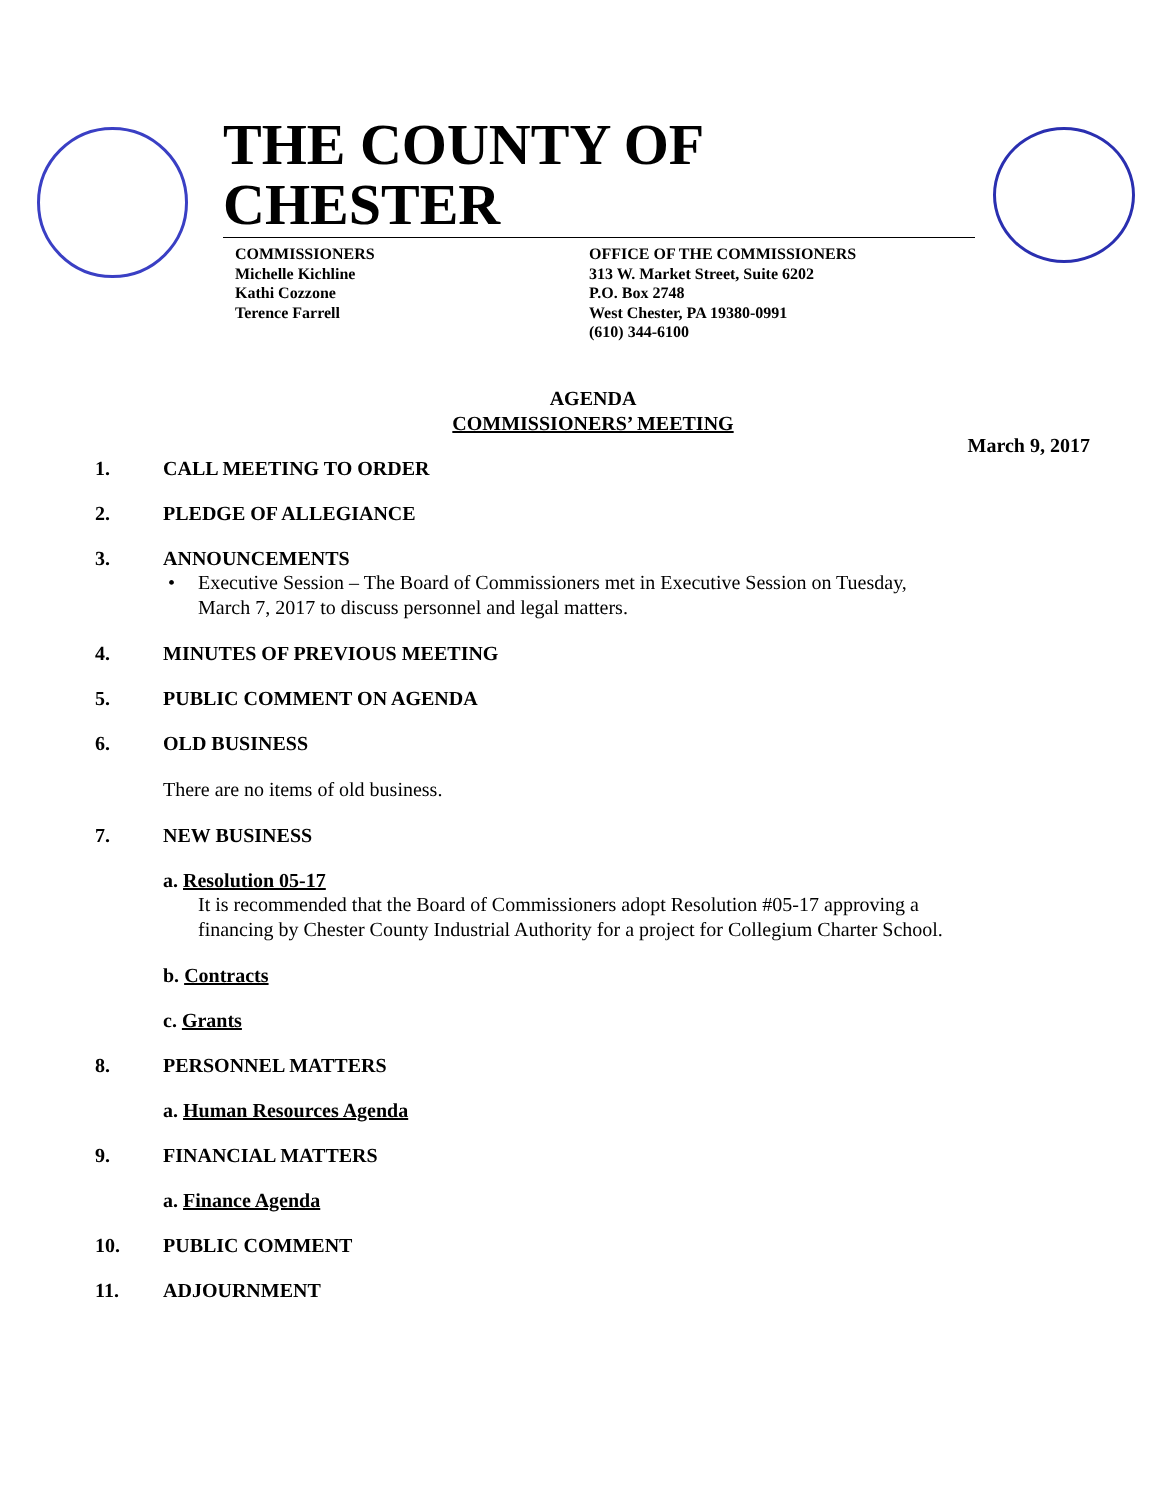THE COUNTY OF CHESTER
COMMISSIONERS
Michelle Kichline
Kathi Cozzone
Terence Farrell
OFFICE OF THE COMMISSIONERS
313 W. Market Street, Suite 6202
P.O. Box 2748
West Chester, PA 19380-0991
(610) 344-6100
AGENDA
COMMISSIONERS’ MEETING
March 9, 2017
1. CALL MEETING TO ORDER
2. PLEDGE OF ALLEGIANCE
3. ANNOUNCEMENTS
• Executive Session – The Board of Commissioners met in Executive Session on Tuesday,
March 7, 2017 to discuss personnel and legal matters.
4. MINUTES OF PREVIOUS MEETING
5. PUBLIC COMMENT ON AGENDA
6. OLD BUSINESS
There are no items of old business.
7. NEW BUSINESS
a. Resolution 05-17
It is recommended that the Board of Commissioners adopt Resolution #05-17 approving a
financing by Chester County Industrial Authority for a project for Collegium Charter School.
b. Contracts
c. Grants
8. PERSONNEL MATTERS
a. Human Resources Agenda
9. FINANCIAL MATTERS
a. Finance Agenda
10. PUBLIC COMMENT
11. ADJOURNMENT